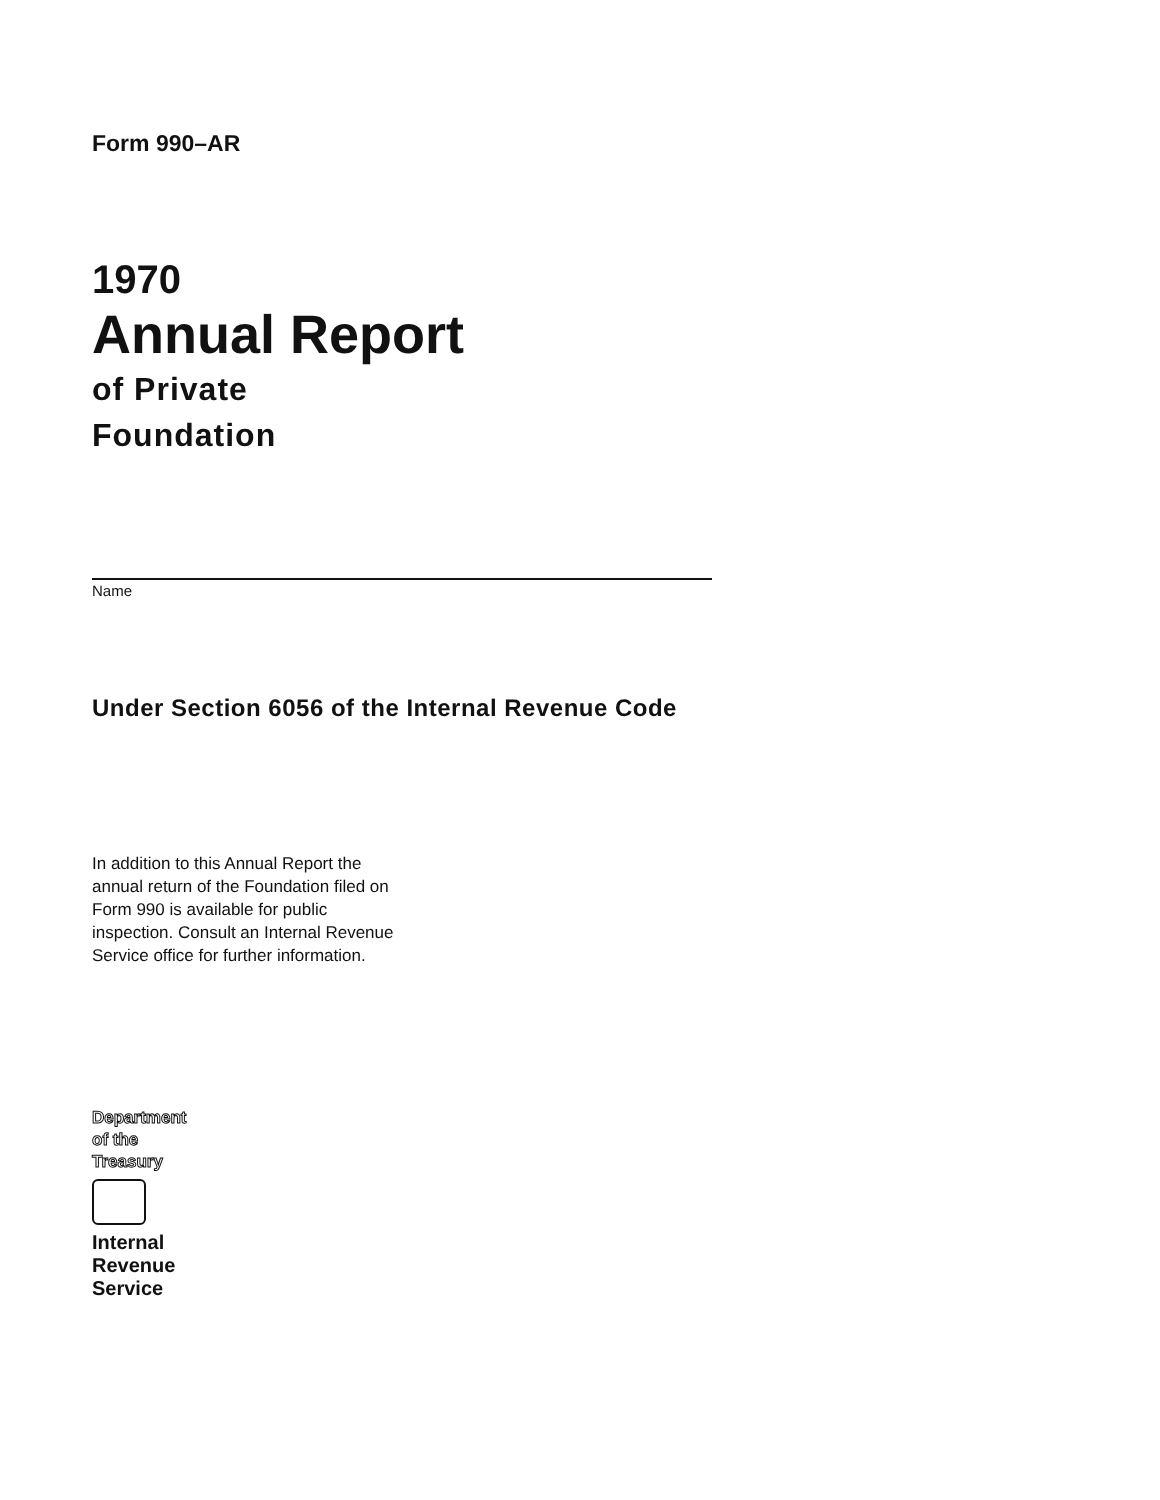Form 990–AR
1970
Annual Report
of Private
Foundation
Name
Under Section 6056 of the Internal Revenue Code
In addition to this Annual Report the annual return of the Foundation filed on Form 990 is available for public inspection. Consult an Internal Revenue Service office for further information.
Department
of the
Treasury
Internal
Revenue
Service